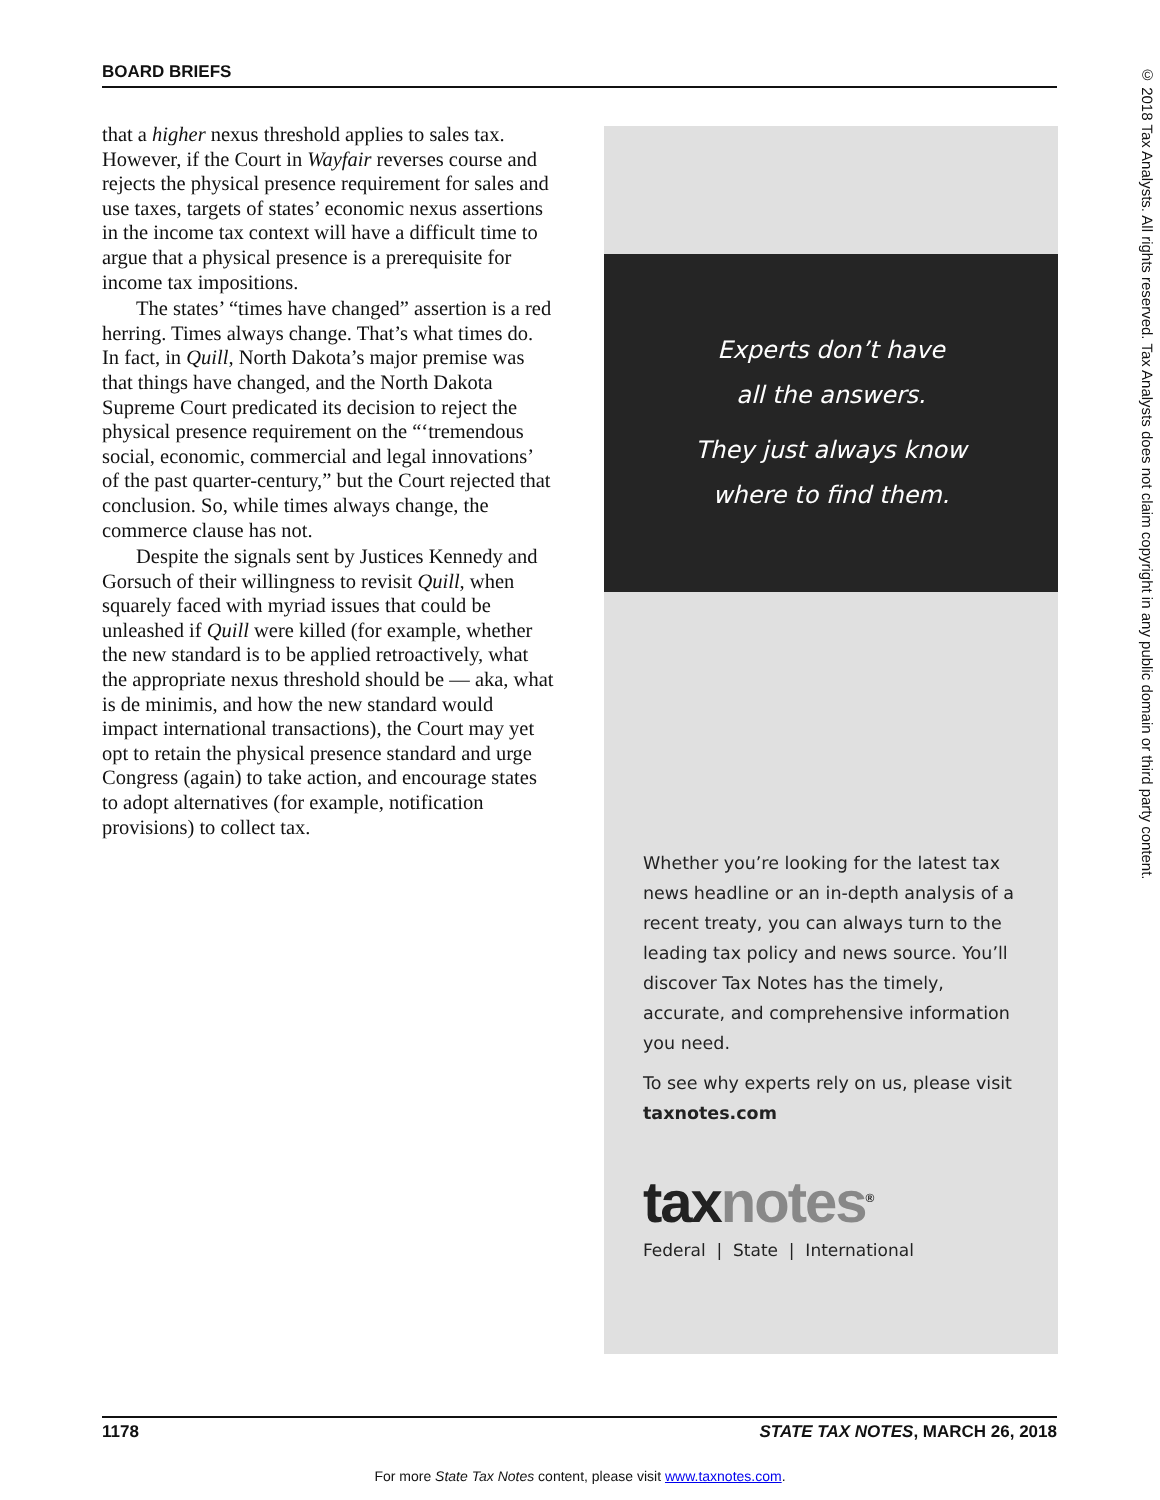BOARD BRIEFS
© 2018 Tax Analysts. All rights reserved. Tax Analysts does not claim copyright in any public domain or third party content.
that a higher nexus threshold applies to sales tax. However, if the Court in Wayfair reverses course and rejects the physical presence requirement for sales and use taxes, targets of states’ economic nexus assertions in the income tax context will have a difficult time to argue that a physical presence is a prerequisite for income tax impositions.
The states’ “times have changed” assertion is a red herring. Times always change. That’s what times do. In fact, in Quill, North Dakota’s major premise was that things have changed, and the North Dakota Supreme Court predicated its decision to reject the physical presence requirement on the “‘tremendous social, economic, commercial and legal innovations’ of the past quarter-century,” but the Court rejected that conclusion. So, while times always change, the commerce clause has not.
Despite the signals sent by Justices Kennedy and Gorsuch of their willingness to revisit Quill, when squarely faced with myriad issues that could be unleashed if Quill were killed (for example, whether the new standard is to be applied retroactively, what the appropriate nexus threshold should be — aka, what is de minimis, and how the new standard would impact international transactions), the Court may yet opt to retain the physical presence standard and urge Congress (again) to take action, and encourage states to adopt alternatives (for example, notification provisions) to collect tax.
Experts don’t have
all the answers.
They just always know
where to find them.
Whether you’re looking for the latest tax news headline or an in-depth analysis of a recent treaty, you can always turn to the leading tax policy and news source. You’ll discover Tax Notes has the timely, accurate, and comprehensive information you need.
To see why experts rely on us, please visit taxnotes.com
taxnotes<sup>®</sup>
Federal | State | International
1178 STATE TAX NOTES, MARCH 26, 2018
For more State Tax Notes content, please visit www.taxnotes.com.